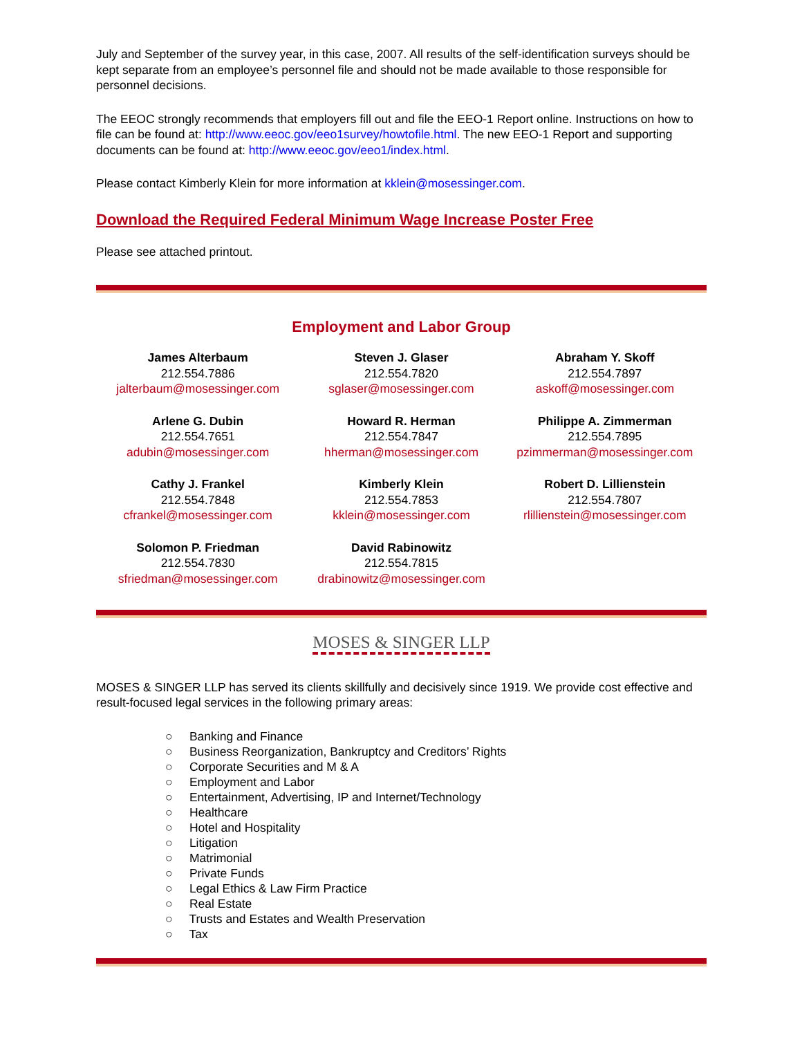July and September of the survey year, in this case, 2007. All results of the self-identification surveys should be kept separate from an employee’s personnel file and should not be made available to those responsible for personnel decisions.
The EEOC strongly recommends that employers fill out and file the EEO-1 Report online. Instructions on how to file can be found at: http://www.eeoc.gov/eeo1survey/howtofile.html. The new EEO-1 Report and supporting documents can be found at: http://www.eeoc.gov/eeo1/index.html.
Please contact Kimberly Klein for more information at kklein@mosessinger.com.
Download the Required Federal Minimum Wage Increase Poster Free
Please see attached printout.
Employment and Labor Group
| James Alterbaum 212.554.7886 jalterbaum@mosessinger.com | Steven J. Glaser 212.554.7820 sglaser@mosessinger.com | Abraham Y. Skoff 212.554.7897 askoff@mosessinger.com |
| Arlene G. Dubin 212.554.7651 adubin@mosessinger.com | Howard R. Herman 212.554.7847 hherman@mosessinger.com | Philippe A. Zimmerman 212.554.7895 pzimmerman@mosessinger.com |
| Cathy J. Frankel 212.554.7848 cfrankel@mosessinger.com | Kimberly Klein 212.554.7853 kklein@mosessinger.com | Robert D. Lillienstein 212.554.7807 rlillienstein@mosessinger.com |
| Solomon P. Friedman 212.554.7830 sfriedman@mosessinger.com | David Rabinowitz 212.554.7815 drabinowitz@mosessinger.com | |
MOSES & SINGER LLP
MOSES & SINGER LLP has served its clients skillfully and decisively since 1919. We provide cost effective and result-focused legal services in the following primary areas:
○ Banking and Finance
○ Business Reorganization, Bankruptcy and Creditors’ Rights
○ Corporate Securities and M & A
○ Employment and Labor
○ Entertainment, Advertising, IP and Internet/Technology
○ Healthcare
○ Hotel and Hospitality
○ Litigation
○ Matrimonial
○ Private Funds
○ Legal Ethics & Law Firm Practice
○ Real Estate
○ Trusts and Estates and Wealth Preservation
○ Tax